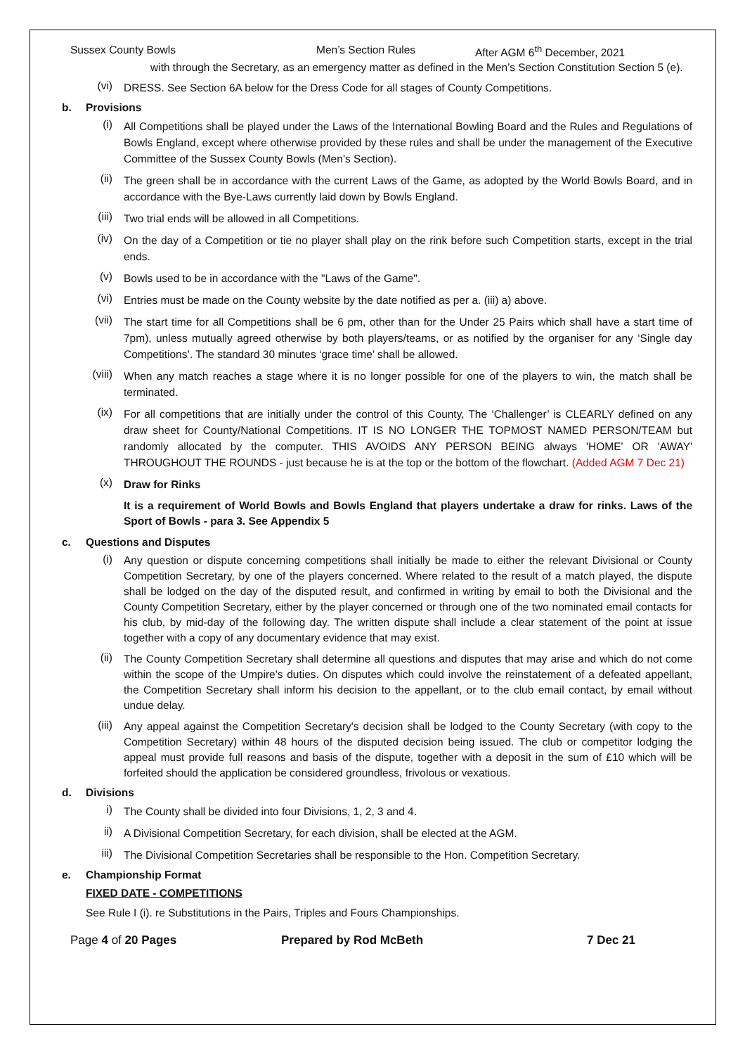Sussex County Bowls Men’s Section Rules After AGM 6<sup>th</sup> December, 2021
with through the Secretary, as an emergency matter as defined in the Men’s Section Constitution Section 5 (e).
(vi)
DRESS. See Section 6A below for the Dress Code for all stages of County Competitions.
b. Provisions
(i)
All Competitions shall be played under the Laws of the International Bowling Board and the Rules and Regulations of Bowls England, except where otherwise provided by these rules and shall be under the management of the Executive Committee of the Sussex County Bowls (Men’s Section).
(ii)
The green shall be in accordance with the current Laws of the Game, as adopted by the World Bowls Board, and in accordance with the Bye-Laws currently laid down by Bowls England.
(iii)
Two trial ends will be allowed in all Competitions.
(iv)
On the day of a Competition or tie no player shall play on the rink before such Competition starts, except in the trial ends.
(v)
Bowls used to be in accordance with the "Laws of the Game".
(vi)
Entries must be made on the County website by the date notified as per a. (iii) a) above.
(vii)
The start time for all Competitions shall be 6 pm, other than for the Under 25 Pairs which shall have a start time of 7pm), unless mutually agreed otherwise by both players/teams, or as notified by the organiser for any ‘Single day Competitions’. The standard 30 minutes ‘grace time’ shall be allowed.
(viii)
When any match reaches a stage where it is no longer possible for one of the players to win, the match shall be terminated.
(ix)
For all competitions that are initially under the control of this County, The ‘Challenger’ is CLEARLY defined on any draw sheet for County/National Competitions. IT IS NO LONGER THE TOPMOST NAMED PERSON/TEAM but randomly allocated by the computer. THIS AVOIDS ANY PERSON BEING always 'HOME' OR 'AWAY' THROUGHOUT THE ROUNDS - just because he is at the top or the bottom of the flowchart. (Added AGM 7 Dec 21)
(x)
Draw for Rinks
It is a requirement of World Bowls and Bowls England that players undertake a draw for rinks. Laws of the Sport of Bowls - para 3. See Appendix 5
c. Questions and Disputes
(i)
Any question or dispute concerning competitions shall initially be made to either the relevant Divisional or County Competition Secretary, by one of the players concerned. Where related to the result of a match played, the dispute shall be lodged on the day of the disputed result, and confirmed in writing by email to both the Divisional and the County Competition Secretary, either by the player concerned or through one of the two nominated email contacts for his club, by mid-day of the following day. The written dispute shall include a clear statement of the point at issue together with a copy of any documentary evidence that may exist.
(ii)
The County Competition Secretary shall determine all questions and disputes that may arise and which do not come within the scope of the Umpire's duties. On disputes which could involve the reinstatement of a defeated appellant, the Competition Secretary shall inform his decision to the appellant, or to the club email contact, by email without undue delay.
(iii)
Any appeal against the Competition Secretary's decision shall be lodged to the County Secretary (with copy to the Competition Secretary) within 48 hours of the disputed decision being issued. The club or competitor lodging the appeal must provide full reasons and basis of the dispute, together with a deposit in the sum of £10 which will be forfeited should the application be considered groundless, frivolous or vexatious.
d. Divisions
i)
The County shall be divided into four Divisions, 1, 2, 3 and 4.
ii)
A Divisional Competition Secretary, for each division, shall be elected at the AGM.
iii)
The Divisional Competition Secretaries shall be responsible to the Hon. Competition Secretary.
e. Championship Format
FIXED DATE - COMPETITIONS
See Rule I (i). re Substitutions in the Pairs, Triples and Fours Championships.
Page 4 of 20 Pages Prepared by Rod McBeth 7 Dec 21